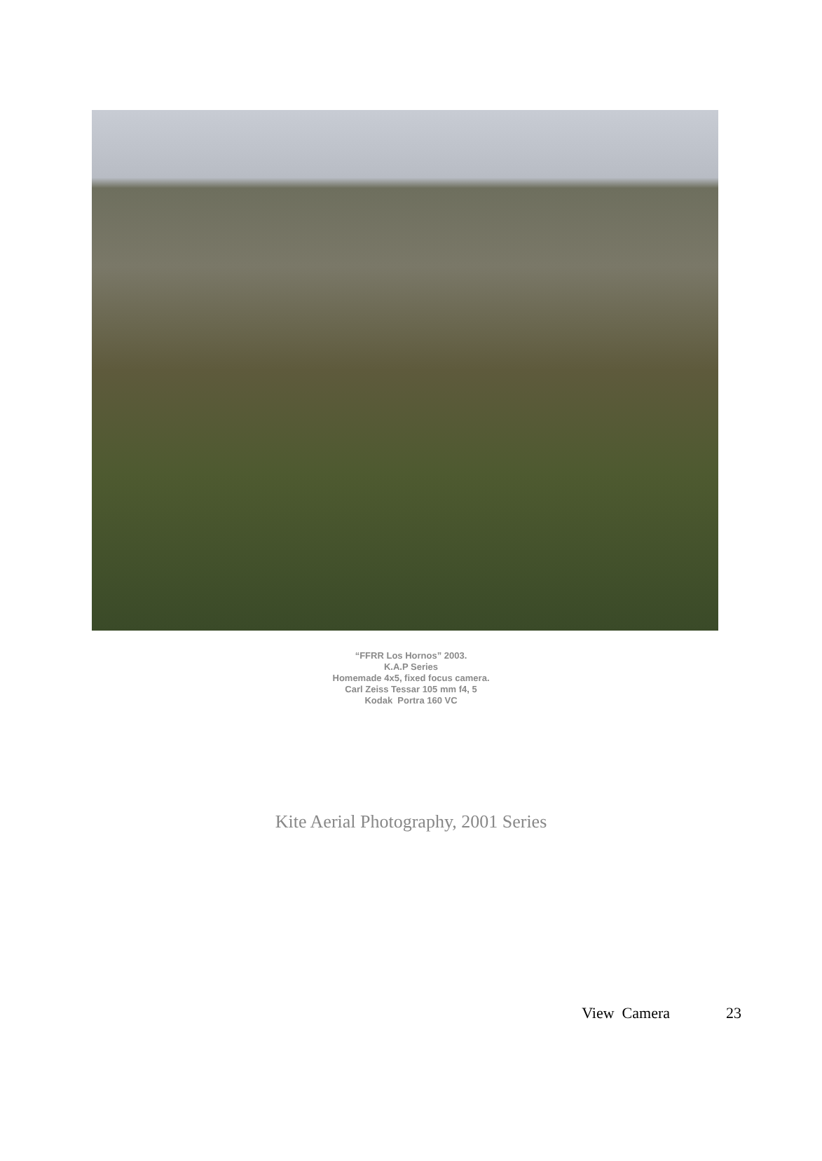“FFRR Los Hornos” 2003.
K.A.P Series
Homemade 4x5, fixed focus camera.
Carl Zeiss Tessar 105 mm f4, 5
Kodak Portra 160 VC
Kite Aerial Photography, 2001 Series
View Camera 23